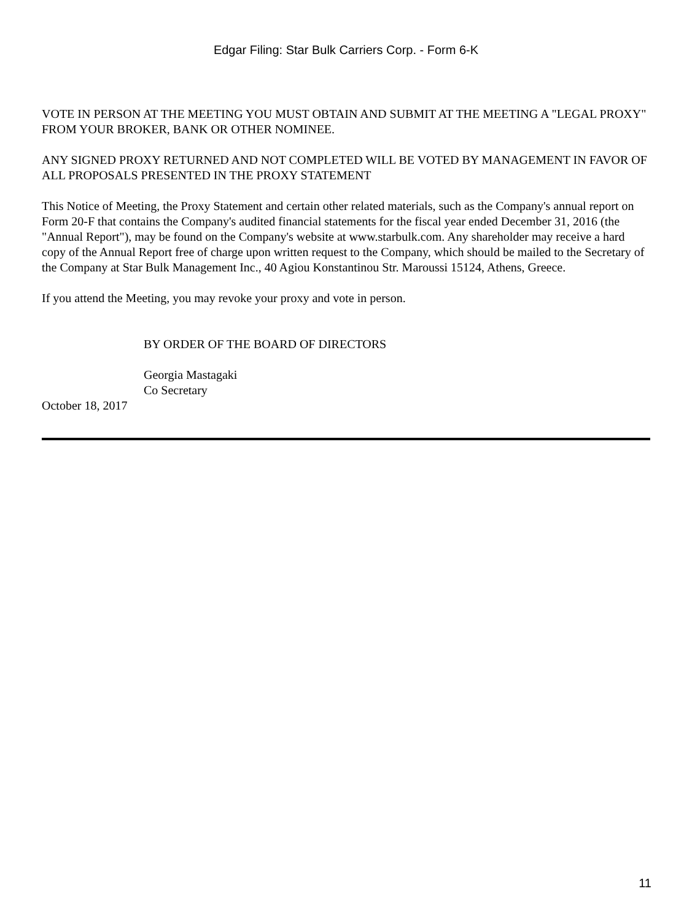Edgar Filing: Star Bulk Carriers Corp. - Form 6-K
VOTE IN PERSON AT THE MEETING YOU MUST OBTAIN AND SUBMIT AT THE MEETING A "LEGAL PROXY" FROM YOUR BROKER, BANK OR OTHER NOMINEE.
ANY SIGNED PROXY RETURNED AND NOT COMPLETED WILL BE VOTED BY MANAGEMENT IN FAVOR OF ALL PROPOSALS PRESENTED IN THE PROXY STATEMENT
This Notice of Meeting, the Proxy Statement and certain other related materials, such as the Company's annual report on Form 20-F that contains the Company's audited financial statements for the fiscal year ended December 31, 2016 (the "Annual Report"), may be found on the Company's website at www.starbulk.com. Any shareholder may receive a hard copy of the Annual Report free of charge upon written request to the Company, which should be mailed to the Secretary of the Company at Star Bulk Management Inc., 40 Agiou Konstantinou Str. Maroussi 15124, Athens, Greece.
If you attend the Meeting, you may revoke your proxy and vote in person.
BY ORDER OF THE BOARD OF DIRECTORS
Georgia Mastagaki
Co Secretary
October 18, 2017
11